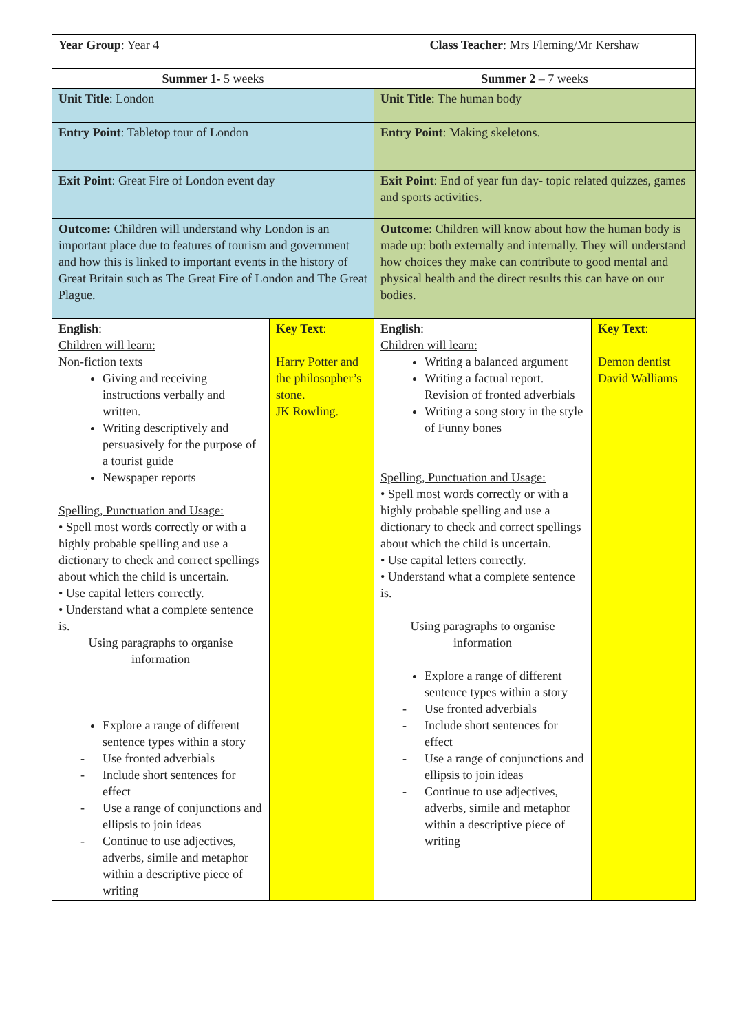| Year Group : Year 4 | | Class Teacher : Mrs Fleming/Mr Kershaw | |
| Summer 1- 5 weeks | | Summer 2 – 7 weeks | |
| Unit Title : London | | Unit Title : The human body | |
| Entry Point : Tabletop tour of London | | Entry Point : Making skeletons. | |
| Exit Point : Great Fire of London event day | | Exit Point : End of year fun day- topic related quizzes, games and sports activities. | |
| Outcome: Children will understand why London is an important place due to features of tourism and government and how this is linked to important events in the history of Great Britain such as The Great Fire of London and The Great Plague. | | Outcome : Children will know about how the human body is made up: both externally and internally. They will understand how choices they make can contribute to good mental and physical health and the direct results this can have on our bodies. | |
| English : Children will learn: Non-fiction texts Giving and receiving instructions verbally and written. Writing descriptively and persuasively for the purpose of a tourist guide Newspaper reports Spelling, Punctuation and Usage: • Spell most words correctly or with a highly probable spelling and use a dictionary to check and correct spellings about which the child is uncertain. • Use capital letters correctly. • Understand what a complete sentence is. Using paragraphs to organise information Explore a range of different sentence types within a story - Use fronted adverbials - Include short sentences for effect - Use a range of conjunctions and ellipsis to join ideas - Continue to use adjectives, adverbs, simile and metaphor within a descriptive piece of writing | Key Text : Harry Potter and the philosopher’s stone. JK Rowling. | English : Children will learn: Writing a balanced argument Writing a factual report. Revision of fronted adverbials Writing a song story in the style of Funny bones Spelling, Punctuation and Usage: • Spell most words correctly or with a highly probable spelling and use a dictionary to check and correct spellings about which the child is uncertain. • Use capital letters correctly. • Understand what a complete sentence is. Using paragraphs to organise information Explore a range of different sentence types within a story - Use fronted adverbials - Include short sentences for effect - Use a range of conjunctions and ellipsis to join ideas - Continue to use adjectives, adverbs, simile and metaphor within a descriptive piece of writing | Key Text : Demon dentist David Walliams |